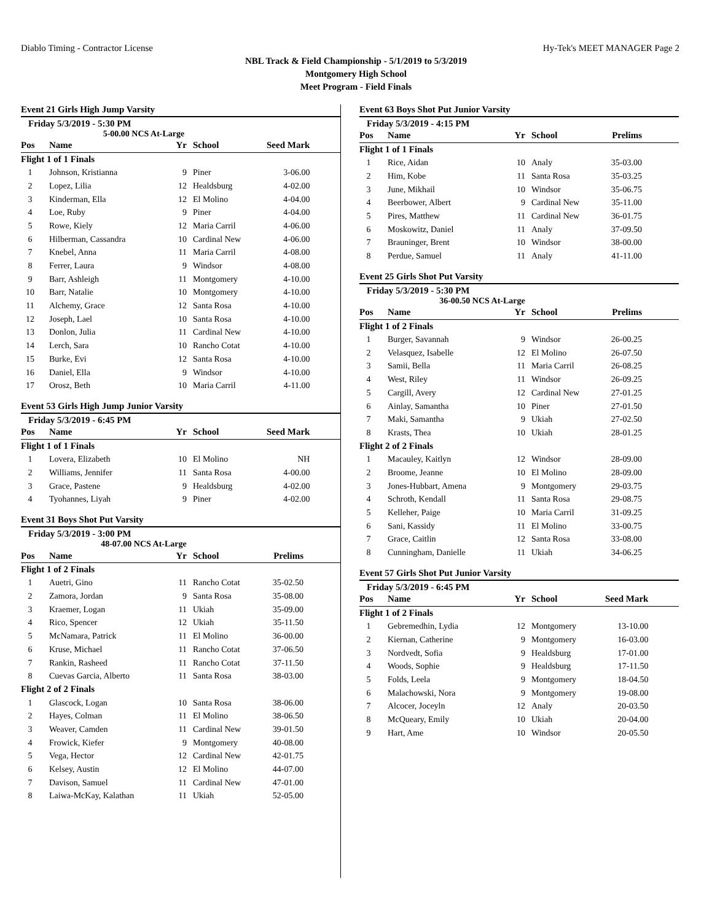Diablo Timing - Contractor License Hy-Tek's MEET MANAGER Page 2
NBL Track & Field Championship - 5/1/2019 to 5/3/2019
Montgomery High School
Meet Program - Field Finals
Event 21 Girls High Jump Varsity
Friday 5/3/2019 - 5:30 PM
5-00.00 NCS At-Large
| Pos | Name | Yr | School | Seed Mark | |
| --- | --- | --- | --- | --- | --- |
| Flight 1 of 1 Finals | | | | | |
| 1 | Johnson, Kristianna | 9 | Piner | 3-06.00 | |
| 2 | Lopez, Lilia | 12 | Healdsburg | 4-02.00 | |
| 3 | Kinderman, Ella | 12 | El Molino | 4-04.00 | |
| 4 | Loe, Ruby | 9 | Piner | 4-04.00 | |
| 5 | Rowe, Kiely | 12 | Maria Carril | 4-06.00 | |
| 6 | Hilberman, Cassandra | 10 | Cardinal New | 4-06.00 | |
| 7 | Knebel, Anna | 11 | Maria Carril | 4-08.00 | |
| 8 | Ferrer, Laura | 9 | Windsor | 4-08.00 | |
| 9 | Barr, Ashleigh | 11 | Montgomery | 4-10.00 | |
| 10 | Barr, Natalie | 10 | Montgomery | 4-10.00 | |
| 11 | Alchemy, Grace | 12 | Santa Rosa | 4-10.00 | |
| 12 | Joseph, Lael | 10 | Santa Rosa | 4-10.00 | |
| 13 | Donlon, Julia | 11 | Cardinal New | 4-10.00 | |
| 14 | Lerch, Sara | 10 | Rancho Cotat | 4-10.00 | |
| 15 | Burke, Evi | 12 | Santa Rosa | 4-10.00 | |
| 16 | Daniel, Ella | 9 | Windsor | 4-10.00 | |
| 17 | Orosz, Beth | 10 | Maria Carril | 4-11.00 | |
Event 53 Girls High Jump Junior Varsity
Friday 5/3/2019 - 6:45 PM
| Pos | Name | Yr | School | Seed Mark | |
| --- | --- | --- | --- | --- | --- |
| Flight 1 of 1 Finals | | | | | |
| 1 | Lovera, Elizabeth | 10 | El Molino | NH | |
| 2 | Williams, Jennifer | 11 | Santa Rosa | 4-00.00 | |
| 3 | Grace, Pastene | 9 | Healdsburg | 4-02.00 | |
| 4 | Tyohannes, Liyah | 9 | Piner | 4-02.00 | |
Event 31 Boys Shot Put Varsity
Friday 5/3/2019 - 3:00 PM
48-07.00 NCS At-Large
| Pos | Name | Yr | School | Prelims | |
| --- | --- | --- | --- | --- | --- |
| Flight 1 of 2 Finals | | | | | |
| 1 | Auetri, Gino | 11 | Rancho Cotat | 35-02.50 | |
| 2 | Zamora, Jordan | 9 | Santa Rosa | 35-08.00 | |
| 3 | Kraemer, Logan | 11 | Ukiah | 35-09.00 | |
| 4 | Rico, Spencer | 12 | Ukiah | 35-11.50 | |
| 5 | McNamara, Patrick | 11 | El Molino | 36-00.00 | |
| 6 | Kruse, Michael | 11 | Rancho Cotat | 37-06.50 | |
| 7 | Rankin, Rasheed | 11 | Rancho Cotat | 37-11.50 | |
| 8 | Cuevas Garcia, Alberto | 11 | Santa Rosa | 38-03.00 | |
| Flight 2 of 2 Finals | | | | | |
| 1 | Glascock, Logan | 10 | Santa Rosa | 38-06.00 | |
| 2 | Hayes, Colman | 11 | El Molino | 38-06.50 | |
| 3 | Weaver, Camden | 11 | Cardinal New | 39-01.50 | |
| 4 | Frowick, Kiefer | 9 | Montgomery | 40-08.00 | |
| 5 | Vega, Hector | 12 | Cardinal New | 42-01.75 | |
| 6 | Kelsey, Austin | 12 | El Molino | 44-07.00 | |
| 7 | Davison, Samuel | 11 | Cardinal New | 47-01.00 | |
| 8 | Laiwa-McKay, Kalathan | 11 | Ukiah | 52-05.00 | |
Event 63 Boys Shot Put Junior Varsity
Friday 5/3/2019 - 4:15 PM
| Pos | Name | Yr | School | Prelims | |
| --- | --- | --- | --- | --- | --- |
| Flight 1 of 1 Finals | | | | | |
| 1 | Rice, Aidan | 10 | Analy | 35-03.00 | |
| 2 | Him, Kobe | 11 | Santa Rosa | 35-03.25 | |
| 3 | June, Mikhail | 10 | Windsor | 35-06.75 | |
| 4 | Beerbower, Albert | 9 | Cardinal New | 35-11.00 | |
| 5 | Pires, Matthew | 11 | Cardinal New | 36-01.75 | |
| 6 | Moskowitz, Daniel | 11 | Analy | 37-09.50 | |
| 7 | Brauninger, Brent | 10 | Windsor | 38-00.00 | |
| 8 | Perdue, Samuel | 11 | Analy | 41-11.00 | |
Event 25 Girls Shot Put Varsity
Friday 5/3/2019 - 5:30 PM
36-00.50 NCS At-Large
| Pos | Name | Yr | School | Prelims | |
| --- | --- | --- | --- | --- | --- |
| Flight 1 of 2 Finals | | | | | |
| 1 | Burger, Savannah | 9 | Windsor | 26-00.25 | |
| 2 | Velasquez, Isabelle | 12 | El Molino | 26-07.50 | |
| 3 | Samii, Bella | 11 | Maria Carril | 26-08.25 | |
| 4 | West, Riley | 11 | Windsor | 26-09.25 | |
| 5 | Cargill, Avery | 12 | Cardinal New | 27-01.25 | |
| 6 | Ainlay, Samantha | 10 | Piner | 27-01.50 | |
| 7 | Maki, Samantha | 9 | Ukiah | 27-02.50 | |
| 8 | Krasts, Thea | 10 | Ukiah | 28-01.25 | |
| Flight 2 of 2 Finals | | | | | |
| 1 | Macauley, Kaitlyn | 12 | Windsor | 28-09.00 | |
| 2 | Broome, Jeanne | 10 | El Molino | 28-09.00 | |
| 3 | Jones-Hubbart, Amena | 9 | Montgomery | 29-03.75 | |
| 4 | Schroth, Kendall | 11 | Santa Rosa | 29-08.75 | |
| 5 | Kelleher, Paige | 10 | Maria Carril | 31-09.25 | |
| 6 | Sani, Kassidy | 11 | El Molino | 33-00.75 | |
| 7 | Grace, Caitlin | 12 | Santa Rosa | 33-08.00 | |
| 8 | Cunningham, Danielle | 11 | Ukiah | 34-06.25 | |
Event 57 Girls Shot Put Junior Varsity
Friday 5/3/2019 - 6:45 PM
| Pos | Name | Yr | School | Seed Mark | |
| --- | --- | --- | --- | --- | --- |
| Flight 1 of 2 Finals | | | | | |
| 1 | Gebremedhin, Lydia | 12 | Montgomery | 13-10.00 | |
| 2 | Kiernan, Catherine | 9 | Montgomery | 16-03.00 | |
| 3 | Nordvedt, Sofia | 9 | Healdsburg | 17-01.00 | |
| 4 | Woods, Sophie | 9 | Healdsburg | 17-11.50 | |
| 5 | Folds, Leela | 9 | Montgomery | 18-04.50 | |
| 6 | Malachowski, Nora | 9 | Montgomery | 19-08.00 | |
| 7 | Alcocer, Joceyln | 12 | Analy | 20-03.50 | |
| 8 | McQueary, Emily | 10 | Ukiah | 20-04.00 | |
| 9 | Hart, Ame | 10 | Windsor | 20-05.50 | |